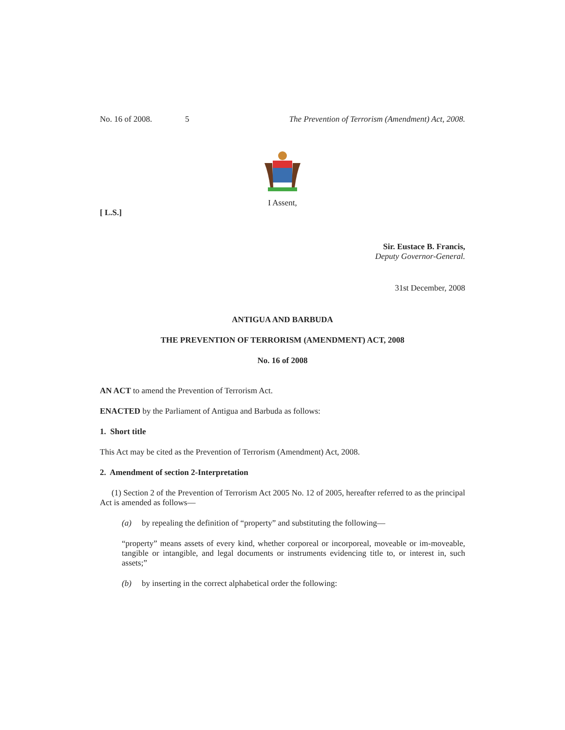No. 16 of 2008. 5 The Prevention of Terrorism (Amendment) Act, 2008.
I Assent,
[ L.S.]
Sir. Eustace B. Francis,
Deputy Governor-General.
31st December, 2008
ANTIGUA AND BARBUDA
THE PREVENTION OF TERRORISM (AMENDMENT) ACT, 2008
No. 16 of 2008
AN ACT to amend the Prevention of Terrorism Act.
ENACTED by the Parliament of Antigua and Barbuda as follows:
1. Short title
This Act may be cited as the Prevention of Terrorism (Amendment) Act, 2008.
2. Amendment of section 2-Interpretation
(1) Section 2 of the Prevention of Terrorism Act 2005 No. 12 of 2005, hereafter referred to as the principal Act is amended as follows—
(a) by repealing the definition of “property” and substituting the following—
“property” means assets of every kind, whether corporeal or incorporeal, moveable or im-moveable, tangible or intangible, and legal documents or instruments evidencing title to, or interest in, such assets;”
(b) by inserting in the correct alphabetical order the following: